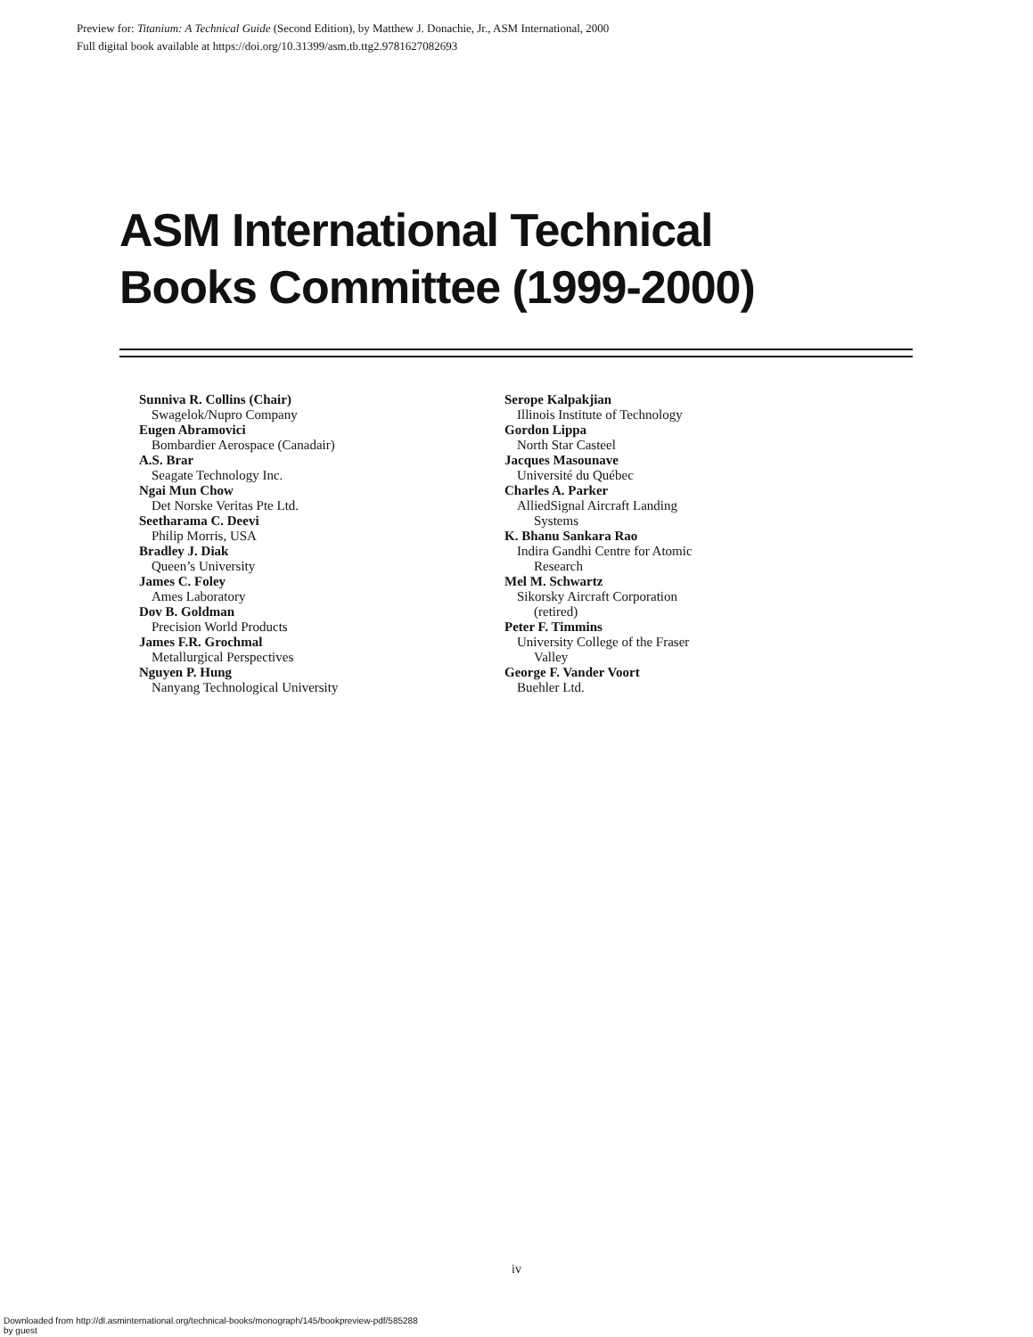Preview for: Titanium: A Technical Guide (Second Edition), by Matthew J. Donachie, Jr., ASM International, 2000
Full digital book available at https://doi.org/10.31399/asm.tb.ttg2.9781627082693
ASM International Technical
Books Committee (1999-2000)
Sunniva R. Collins (Chair)
Swagelok/Nupro Company
Eugen Abramovici
Bombardier Aerospace (Canadair)
A.S. Brar
Seagate Technology Inc.
Ngai Mun Chow
Det Norske Veritas Pte Ltd.
Seetharama C. Deevi
Philip Morris, USA
Bradley J. Diak
Queen’s University
James C. Foley
Ames Laboratory
Dov B. Goldman
Precision World Products
James F.R. Grochmal
Metallurgical Perspectives
Nguyen P. Hung
Nanyang Technological University
Serope Kalpakjian
Illinois Institute of Technology
Gordon Lippa
North Star Casteel
Jacques Masounave
Université du Québec
Charles A. Parker
AlliedSignal Aircraft Landing
Systems
K. Bhanu Sankara Rao
Indira Gandhi Centre for Atomic
Research
Mel M. Schwartz
Sikorsky Aircraft Corporation
(retired)
Peter F. Timmins
University College of the Fraser
Valley
George F. Vander Voort
Buehler Ltd.
iv
Downloaded from http://dl.asminternational.org/technical-books/monograph/145/bookpreview-pdf/585288
by guest